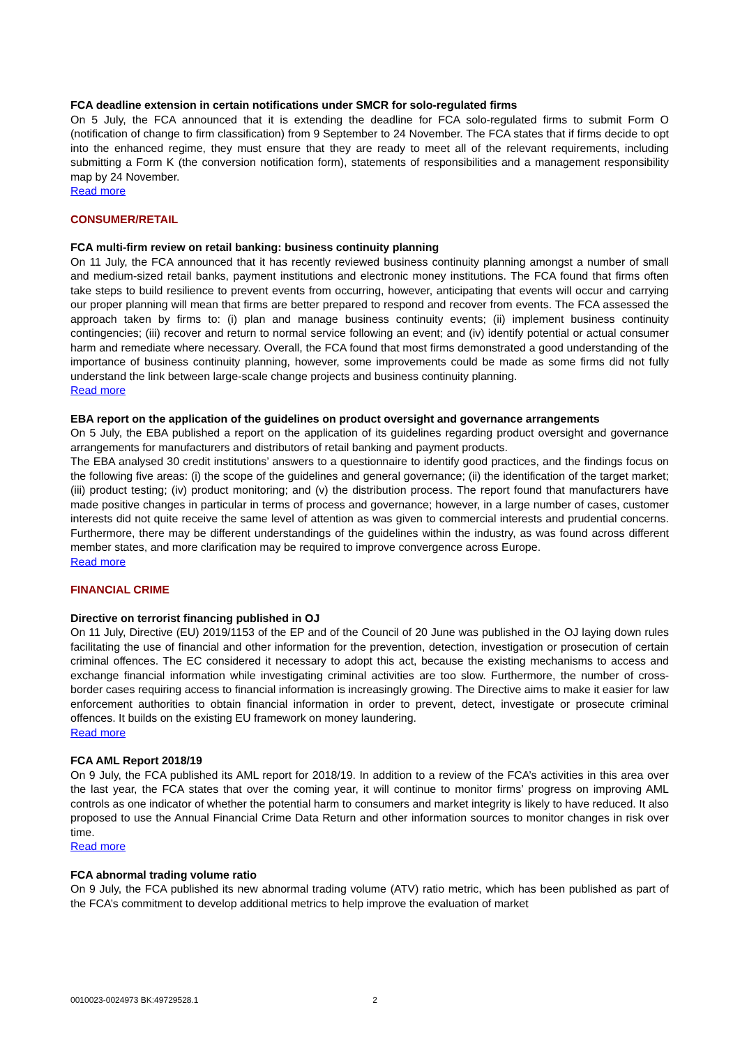FCA deadline extension in certain notifications under SMCR for solo-regulated firms
On 5 July, the FCA announced that it is extending the deadline for FCA solo-regulated firms to submit Form O (notification of change to firm classification) from 9 September to 24 November. The FCA states that if firms decide to opt into the enhanced regime, they must ensure that they are ready to meet all of the relevant requirements, including submitting a Form K (the conversion notification form), statements of responsibilities and a management responsibility map by 24 November.
Read more
CONSUMER/RETAIL
FCA multi-firm review on retail banking: business continuity planning
On 11 July, the FCA announced that it has recently reviewed business continuity planning amongst a number of small and medium-sized retail banks, payment institutions and electronic money institutions. The FCA found that firms often take steps to build resilience to prevent events from occurring, however, anticipating that events will occur and carrying our proper planning will mean that firms are better prepared to respond and recover from events. The FCA assessed the approach taken by firms to: (i) plan and manage business continuity events; (ii) implement business continuity contingencies; (iii) recover and return to normal service following an event; and (iv) identify potential or actual consumer harm and remediate where necessary. Overall, the FCA found that most firms demonstrated a good understanding of the importance of business continuity planning, however, some improvements could be made as some firms did not fully understand the link between large-scale change projects and business continuity planning.
Read more
EBA report on the application of the guidelines on product oversight and governance arrangements
On 5 July, the EBA published a report on the application of its guidelines regarding product oversight and governance arrangements for manufacturers and distributors of retail banking and payment products.
The EBA analysed 30 credit institutions’ answers to a questionnaire to identify good practices, and the findings focus on the following five areas: (i) the scope of the guidelines and general governance; (ii) the identification of the target market; (iii) product testing; (iv) product monitoring; and (v) the distribution process. The report found that manufacturers have made positive changes in particular in terms of process and governance; however, in a large number of cases, customer interests did not quite receive the same level of attention as was given to commercial interests and prudential concerns. Furthermore, there may be different understandings of the guidelines within the industry, as was found across different member states, and more clarification may be required to improve convergence across Europe.
Read more
FINANCIAL CRIME
Directive on terrorist financing published in OJ
On 11 July, Directive (EU) 2019/1153 of the EP and of the Council of 20 June was published in the OJ laying down rules facilitating the use of financial and other information for the prevention, detection, investigation or prosecution of certain criminal offences. The EC considered it necessary to adopt this act, because the existing mechanisms to access and exchange financial information while investigating criminal activities are too slow. Furthermore, the number of cross-border cases requiring access to financial information is increasingly growing. The Directive aims to make it easier for law enforcement authorities to obtain financial information in order to prevent, detect, investigate or prosecute criminal offences. It builds on the existing EU framework on money laundering.
Read more
FCA AML Report 2018/19
On 9 July, the FCA published its AML report for 2018/19. In addition to a review of the FCA’s activities in this area over the last year, the FCA states that over the coming year, it will continue to monitor firms’ progress on improving AML controls as one indicator of whether the potential harm to consumers and market integrity is likely to have reduced. It also proposed to use the Annual Financial Crime Data Return and other information sources to monitor changes in risk over time.
Read more
FCA abnormal trading volume ratio
On 9 July, the FCA published its new abnormal trading volume (ATV) ratio metric, which has been published as part of the FCA’s commitment to develop additional metrics to help improve the evaluation of market
0010023-0024973 BK:49729528.1 2